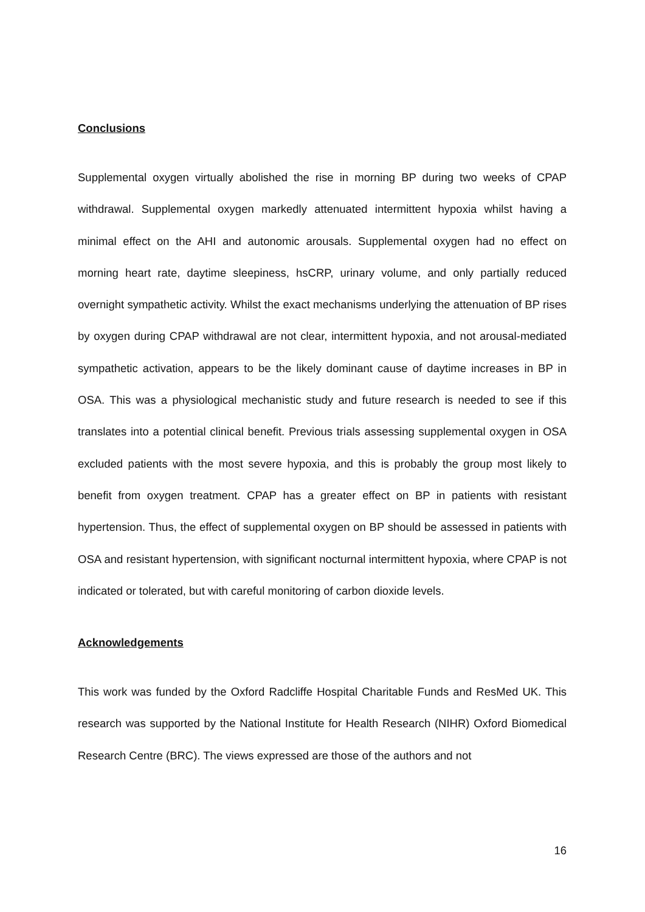Conclusions
Supplemental oxygen virtually abolished the rise in morning BP during two weeks of CPAP withdrawal. Supplemental oxygen markedly attenuated intermittent hypoxia whilst having a minimal effect on the AHI and autonomic arousals. Supplemental oxygen had no effect on morning heart rate, daytime sleepiness, hsCRP, urinary volume, and only partially reduced overnight sympathetic activity. Whilst the exact mechanisms underlying the attenuation of BP rises by oxygen during CPAP withdrawal are not clear, intermittent hypoxia, and not arousal-mediated sympathetic activation, appears to be the likely dominant cause of daytime increases in BP in OSA. This was a physiological mechanistic study and future research is needed to see if this translates into a potential clinical benefit. Previous trials assessing supplemental oxygen in OSA excluded patients with the most severe hypoxia, and this is probably the group most likely to benefit from oxygen treatment. CPAP has a greater effect on BP in patients with resistant hypertension. Thus, the effect of supplemental oxygen on BP should be assessed in patients with OSA and resistant hypertension, with significant nocturnal intermittent hypoxia, where CPAP is not indicated or tolerated, but with careful monitoring of carbon dioxide levels.
Acknowledgements
This work was funded by the Oxford Radcliffe Hospital Charitable Funds and ResMed UK. This research was supported by the National Institute for Health Research (NIHR) Oxford Biomedical Research Centre (BRC). The views expressed are those of the authors and not
16